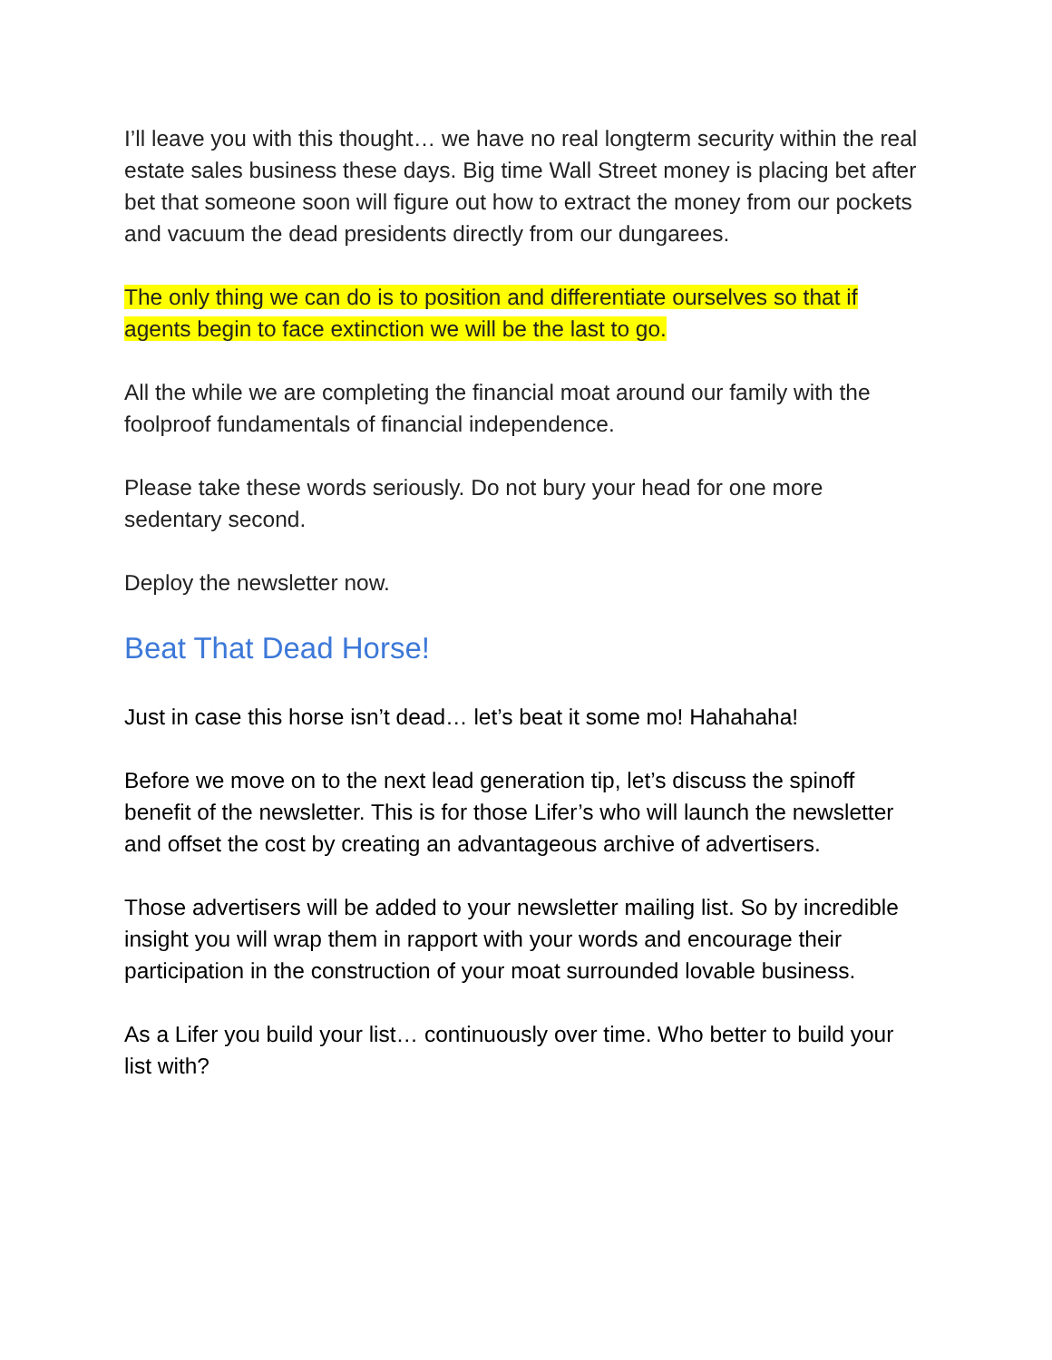I’ll leave you with this thought… we have no real longterm security within the real estate sales business these days. Big time Wall Street money is placing bet after bet that someone soon will figure out how to extract the money from our pockets and vacuum the dead presidents directly from our dungarees.
The only thing we can do is to position and differentiate ourselves so that if agents begin to face extinction we will be the last to go.
All the while we are completing the financial moat around our family with the foolproof fundamentals of financial independence.
Please take these words seriously. Do not bury your head for one more sedentary second.
Deploy the newsletter now.
Beat That Dead Horse!
Just in case this horse isn’t dead… let’s beat it some mo! Hahahaha!
Before we move on to the next lead generation tip, let’s discuss the spinoff benefit of the newsletter. This is for those Lifer’s who will launch the newsletter and offset the cost by creating an advantageous archive of advertisers.
Those advertisers will be added to your newsletter mailing list. So by incredible insight you will wrap them in rapport with your words and encourage their participation in the construction of your moat surrounded lovable business.
As a Lifer you build your list… continuously over time. Who better to build your list with?